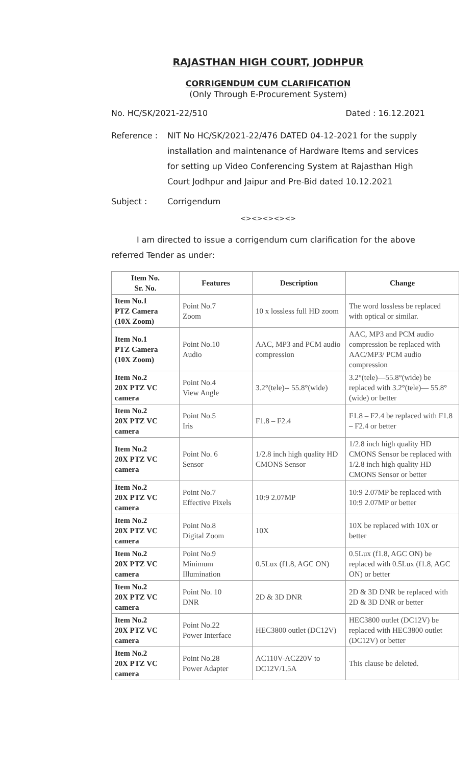RAJASTHAN HIGH COURT, JODHPUR
CORRIGENDUM CUM CLARIFICATION
(Only Through E-Procurement System)
No. HC/SK/2021-22/510 Dated : 16.12.2021
Reference : NIT No HC/SK/2021-22/476 DATED 04-12-2021 for the supply installation and maintenance of Hardware Items and services for setting up Video Conferencing System at Rajasthan High Court Jodhpur and Jaipur and Pre-Bid dated 10.12.2021
Subject : Corrigendum
<><><><><>
I am directed to issue a corrigendum cum clarification for the above referred Tender as under:
| Item No. Sr. No. | Features | Description | Change |
| --- | --- | --- | --- |
| Item No.1 PTZ Camera (10X Zoom) | Point No.7 Zoom | 10 x lossless full HD zoom | The word lossless be replaced with optical or similar. |
| Item No.1 PTZ Camera (10X Zoom) | Point No.10 Audio | AAC, MP3 and PCM audio compression | AAC, MP3 and PCM audio compression be replaced with AAC/MP3/ PCM audio compression |
| Item No.2 20X PTZ VC camera | Point No.4 View Angle | 3.2°(tele)-- 55.8°(wide) | 3.2°(tele)—55.8°(wide) be replaced with 3.2°(tele)— 55.8°(wide) or better |
| Item No.2 20X PTZ VC camera | Point No.5 Iris | F1.8 – F2.4 | F1.8 – F2.4 be replaced with F1.8 – F2.4 or better |
| Item No.2 20X PTZ VC camera | Point No. 6 Sensor | 1/2.8 inch high quality HD CMONS Sensor | 1/2.8 inch high quality HD CMONS Sensor be replaced with 1/2.8 inch high quality HD CMONS Sensor or better |
| Item No.2 20X PTZ VC camera | Point No.7 Effective Pixels | 10:9 2.07MP | 10:9 2.07MP be replaced with 10:9 2.07MP or better |
| Item No.2 20X PTZ VC camera | Point No.8 Digital Zoom | 10X | 10X be replaced with 10X or better |
| Item No.2 20X PTZ VC camera | Point No.9 Minimum Illumination | 0.5Lux (f1.8, AGC ON) | 0.5Lux (f1.8, AGC ON) be replaced with 0.5Lux (f1.8, AGC ON) or better |
| Item No.2 20X PTZ VC camera | Point No. 10 DNR | 2D & 3D DNR | 2D & 3D DNR be replaced with 2D & 3D DNR or better |
| Item No.2 20X PTZ VC camera | Point No.22 Power Interface | HEC3800 outlet (DC12V) | HEC3800 outlet (DC12V) be replaced with HEC3800 outlet (DC12V) or better |
| Item No.2 20X PTZ VC camera | Point No.28 Power Adapter | AC110V-AC220V to DC12V/1.5A | This clause be deleted. |